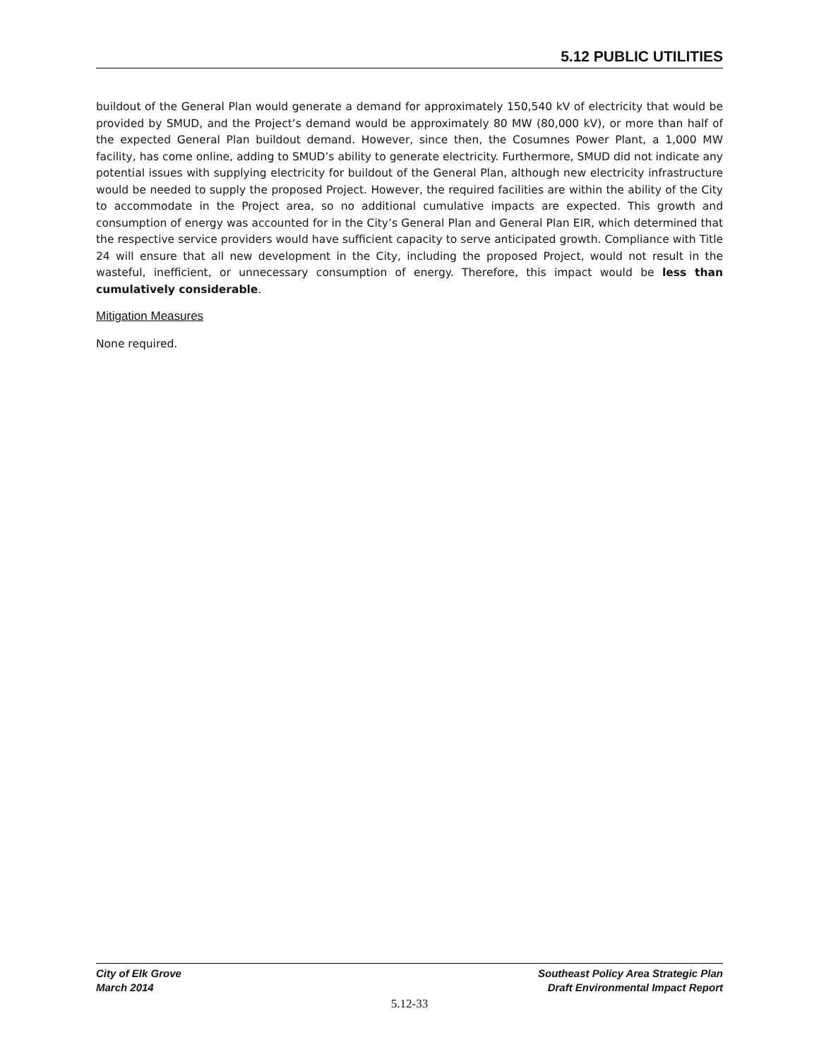5.12 PUBLIC UTILITIES
buildout of the General Plan would generate a demand for approximately 150,540 kV of electricity that would be provided by SMUD, and the Project’s demand would be approximately 80 MW (80,000 kV), or more than half of the expected General Plan buildout demand. However, since then, the Cosumnes Power Plant, a 1,000 MW facility, has come online, adding to SMUD’s ability to generate electricity. Furthermore, SMUD did not indicate any potential issues with supplying electricity for buildout of the General Plan, although new electricity infrastructure would be needed to supply the proposed Project. However, the required facilities are within the ability of the City to accommodate in the Project area, so no additional cumulative impacts are expected. This growth and consumption of energy was accounted for in the City’s General Plan and General Plan EIR, which determined that the respective service providers would have sufficient capacity to serve anticipated growth. Compliance with Title 24 will ensure that all new development in the City, including the proposed Project, would not result in the wasteful, inefficient, or unnecessary consumption of energy. Therefore, this impact would be less than cumulatively considerable.
Mitigation Measures
None required.
City of Elk Grove
March 2014
Southeast Policy Area Strategic Plan
Draft Environmental Impact Report
5.12-33